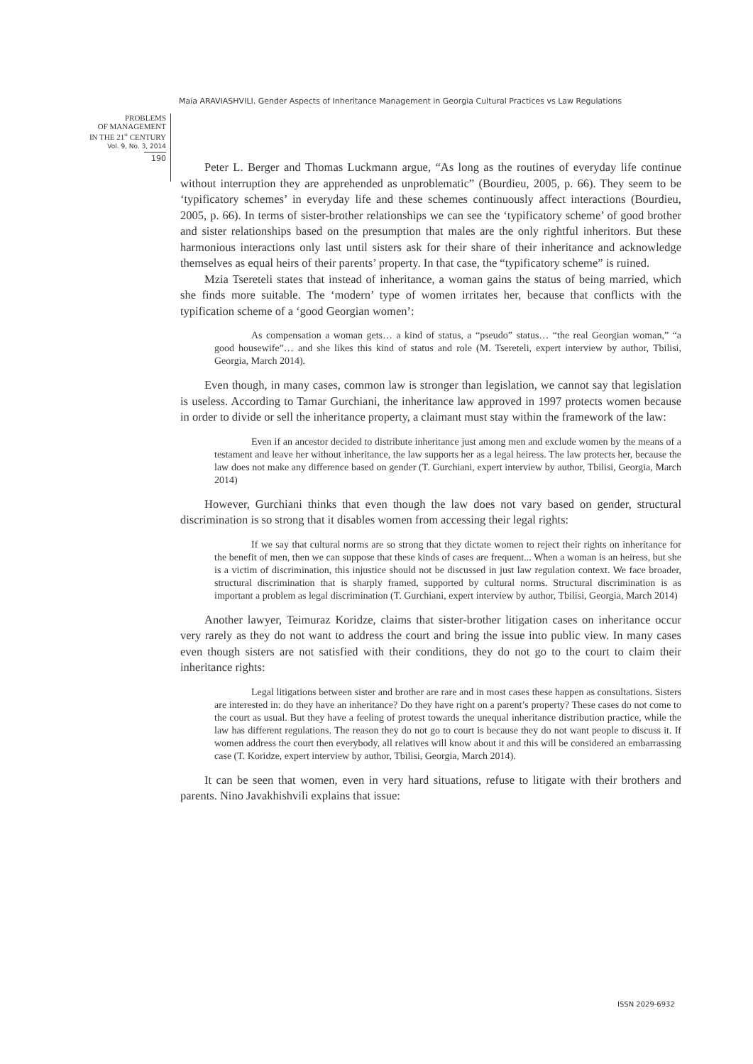Maia ARAVIASHVILI. Gender Aspects of Inheritance Management in Georgia Cultural Practices vs Law Regulations
PROBLEMS
OF MANAGEMENT
IN THE 21<sup>st</sup> CENTURY
Vol. 9, No. 3, 2014
190
Peter L. Berger and Thomas Luckmann argue, “As long as the routines of everyday life continue without interruption they are apprehended as unproblematic” (Bourdieu, 2005, p. 66). They seem to be ‘typificatory schemes’ in everyday life and these schemes continuously affect interactions (Bourdieu, 2005, p. 66). In terms of sister-brother relationships we can see the ‘typificatory scheme’ of good brother and sister relationships based on the presumption that males are the only rightful inheritors. But these harmonious interactions only last until sisters ask for their share of their inheritance and acknowledge themselves as equal heirs of their parents’ property. In that case, the “typificatory scheme” is ruined.
Mzia Tsereteli states that instead of inheritance, a woman gains the status of being married, which she finds more suitable. The ‘modern’ type of women irritates her, because that conflicts with the typification scheme of a ‘good Georgian women’:
As compensation a woman gets… a kind of status, a “pseudo” status… “the real Georgian woman,” “a good housewife”… and she likes this kind of status and role (M. Tsereteli, expert interview by author, Tbilisi, Georgia, March 2014).
Even though, in many cases, common law is stronger than legislation, we cannot say that legislation is useless. According to Tamar Gurchiani, the inheritance law approved in 1997 protects women because in order to divide or sell the inheritance property, a claimant must stay within the framework of the law:
Even if an ancestor decided to distribute inheritance just among men and exclude women by the means of a testament and leave her without inheritance, the law supports her as a legal heiress. The law protects her, because the law does not make any difference based on gender (T. Gurchiani, expert interview by author, Tbilisi, Georgia, March 2014)
However, Gurchiani thinks that even though the law does not vary based on gender, structural discrimination is so strong that it disables women from accessing their legal rights:
If we say that cultural norms are so strong that they dictate women to reject their rights on inheritance for the benefit of men, then we can suppose that these kinds of cases are frequent... When a woman is an heiress, but she is a victim of discrimination, this injustice should not be discussed in just law regulation context. We face broader, structural discrimination that is sharply framed, supported by cultural norms. Structural discrimination is as important a problem as legal discrimination (T. Gurchiani, expert interview by author, Tbilisi, Georgia, March 2014)
Another lawyer, Teimuraz Koridze, claims that sister-brother litigation cases on inheritance occur very rarely as they do not want to address the court and bring the issue into public view. In many cases even though sisters are not satisfied with their conditions, they do not go to the court to claim their inheritance rights:
Legal litigations between sister and brother are rare and in most cases these happen as consultations. Sisters are interested in: do they have an inheritance? Do they have right on a parent’s property? These cases do not come to the court as usual. But they have a feeling of protest towards the unequal inheritance distribution practice, while the law has different regulations. The reason they do not go to court is because they do not want people to discuss it. If women address the court then everybody, all relatives will know about it and this will be considered an embarrassing case (T. Koridze, expert interview by author, Tbilisi, Georgia, March 2014).
It can be seen that women, even in very hard situations, refuse to litigate with their brothers and parents. Nino Javakhishvili explains that issue:
ISSN 2029-6932